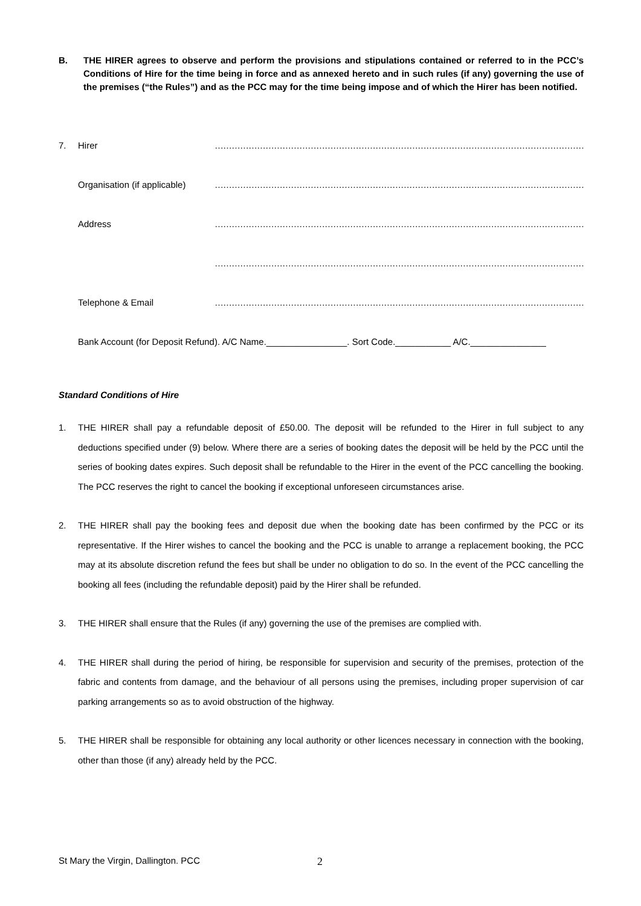B. THE HIRER agrees to observe and perform the provisions and stipulations contained or referred to in the PCC’s Conditions of Hire for the time being in force and as annexed hereto and in such rules (if any) governing the use of the premises (“the Rules”) and as the PCC may for the time being impose and of which the Hirer has been notified.
7. Hirer ……………………………………………………………………………………………………………………………………………………
Organisation (if applicable) ……………………………………………………………………………………………………………………………………………………
Address ……………………………………………………………………………………………………………………………………………………
……………………………………………………………………………………………………………………………………………………
Telephone & Email ……………………………………………………………………………………………………………………………………………………
Bank Account (for Deposit Refund). A/C Name.________________. Sort Code.___________ A/C._______________
Standard Conditions of Hire
1. THE HIRER shall pay a refundable deposit of £50.00. The deposit will be refunded to the Hirer in full subject to any deductions specified under (9) below. Where there are a series of booking dates the deposit will be held by the PCC until the series of booking dates expires. Such deposit shall be refundable to the Hirer in the event of the PCC cancelling the booking. The PCC reserves the right to cancel the booking if exceptional unforeseen circumstances arise.
2. THE HIRER shall pay the booking fees and deposit due when the booking date has been confirmed by the PCC or its representative. If the Hirer wishes to cancel the booking and the PCC is unable to arrange a replacement booking, the PCC may at its absolute discretion refund the fees but shall be under no obligation to do so. In the event of the PCC cancelling the booking all fees (including the refundable deposit) paid by the Hirer shall be refunded.
3. THE HIRER shall ensure that the Rules (if any) governing the use of the premises are complied with.
4. THE HIRER shall during the period of hiring, be responsible for supervision and security of the premises, protection of the fabric and contents from damage, and the behaviour of all persons using the premises, including proper supervision of car parking arrangements so as to avoid obstruction of the highway.
5. THE HIRER shall be responsible for obtaining any local authority or other licences necessary in connection with the booking, other than those (if any) already held by the PCC.
St Mary the Virgin, Dallington. PCC 2